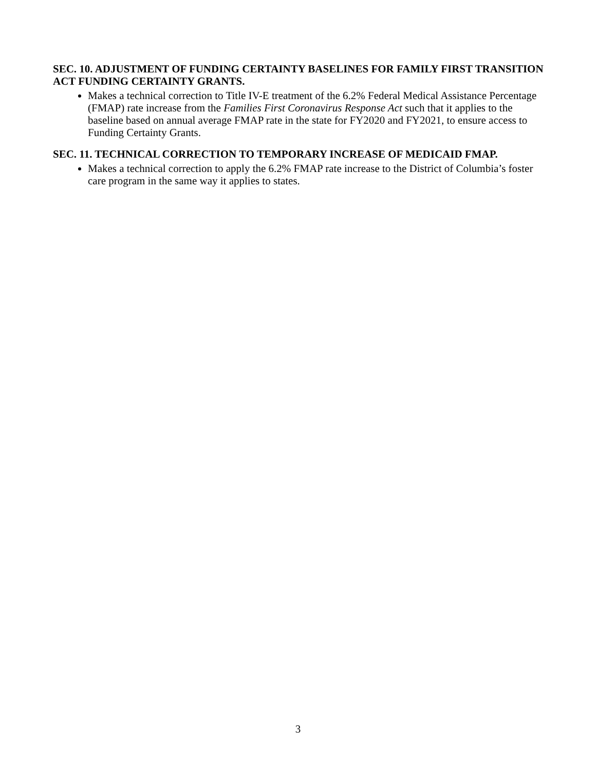SEC. 10. ADJUSTMENT OF FUNDING CERTAINTY BASELINES FOR FAMILY FIRST TRANSITION ACT FUNDING CERTAINTY GRANTS.
Makes a technical correction to Title IV-E treatment of the 6.2% Federal Medical Assistance Percentage (FMAP) rate increase from the Families First Coronavirus Response Act such that it applies to the baseline based on annual average FMAP rate in the state for FY2020 and FY2021, to ensure access to Funding Certainty Grants.
SEC. 11. TECHNICAL CORRECTION TO TEMPORARY INCREASE OF MEDICAID FMAP.
Makes a technical correction to apply the 6.2% FMAP rate increase to the District of Columbia’s foster care program in the same way it applies to states.
3